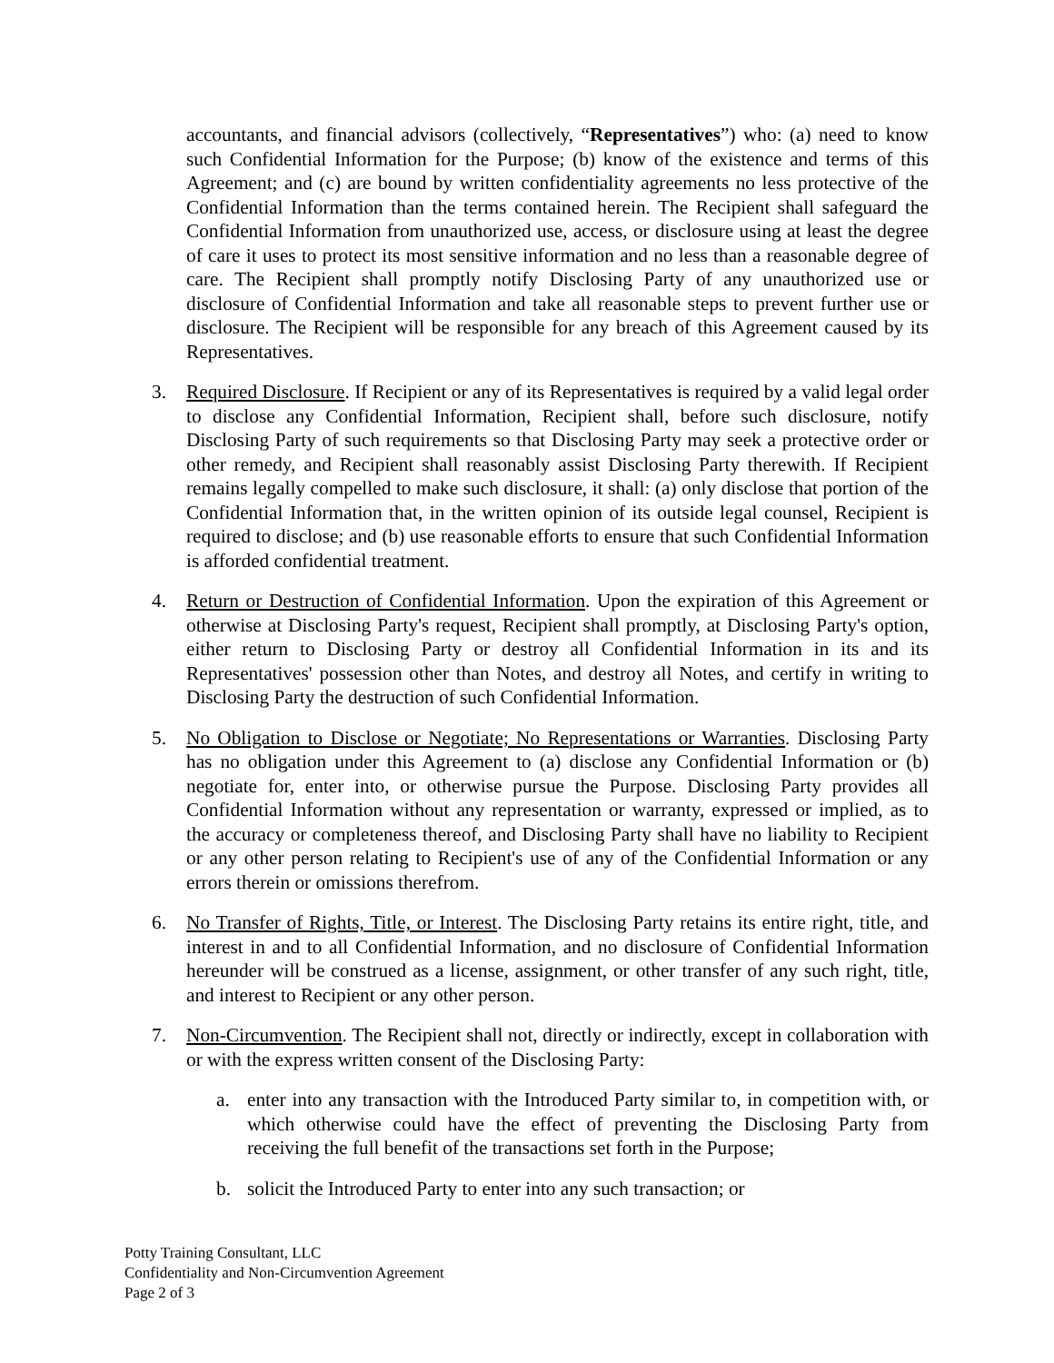accountants, and financial advisors (collectively, “Representatives”) who: (a) need to know such Confidential Information for the Purpose; (b) know of the existence and terms of this Agreement; and (c) are bound by written confidentiality agreements no less protective of the Confidential Information than the terms contained herein. The Recipient shall safeguard the Confidential Information from unauthorized use, access, or disclosure using at least the degree of care it uses to protect its most sensitive information and no less than a reasonable degree of care. The Recipient shall promptly notify Disclosing Party of any unauthorized use or disclosure of Confidential Information and take all reasonable steps to prevent further use or disclosure. The Recipient will be responsible for any breach of this Agreement caused by its Representatives.
3. Required Disclosure. If Recipient or any of its Representatives is required by a valid legal order to disclose any Confidential Information, Recipient shall, before such disclosure, notify Disclosing Party of such requirements so that Disclosing Party may seek a protective order or other remedy, and Recipient shall reasonably assist Disclosing Party therewith. If Recipient remains legally compelled to make such disclosure, it shall: (a) only disclose that portion of the Confidential Information that, in the written opinion of its outside legal counsel, Recipient is required to disclose; and (b) use reasonable efforts to ensure that such Confidential Information is afforded confidential treatment.
4. Return or Destruction of Confidential Information. Upon the expiration of this Agreement or otherwise at Disclosing Party's request, Recipient shall promptly, at Disclosing Party's option, either return to Disclosing Party or destroy all Confidential Information in its and its Representatives' possession other than Notes, and destroy all Notes, and certify in writing to Disclosing Party the destruction of such Confidential Information.
5. No Obligation to Disclose or Negotiate; No Representations or Warranties. Disclosing Party has no obligation under this Agreement to (a) disclose any Confidential Information or (b) negotiate for, enter into, or otherwise pursue the Purpose. Disclosing Party provides all Confidential Information without any representation or warranty, expressed or implied, as to the accuracy or completeness thereof, and Disclosing Party shall have no liability to Recipient or any other person relating to Recipient's use of any of the Confidential Information or any errors therein or omissions therefrom.
6. No Transfer of Rights, Title, or Interest. The Disclosing Party retains its entire right, title, and interest in and to all Confidential Information, and no disclosure of Confidential Information hereunder will be construed as a license, assignment, or other transfer of any such right, title, and interest to Recipient or any other person.
7. Non-Circumvention. The Recipient shall not, directly or indirectly, except in collaboration with or with the express written consent of the Disclosing Party:
a. enter into any transaction with the Introduced Party similar to, in competition with, or which otherwise could have the effect of preventing the Disclosing Party from receiving the full benefit of the transactions set forth in the Purpose;
b. solicit the Introduced Party to enter into any such transaction; or
Potty Training Consultant, LLC
Confidentiality and Non-Circumvention Agreement
Page 2 of 3